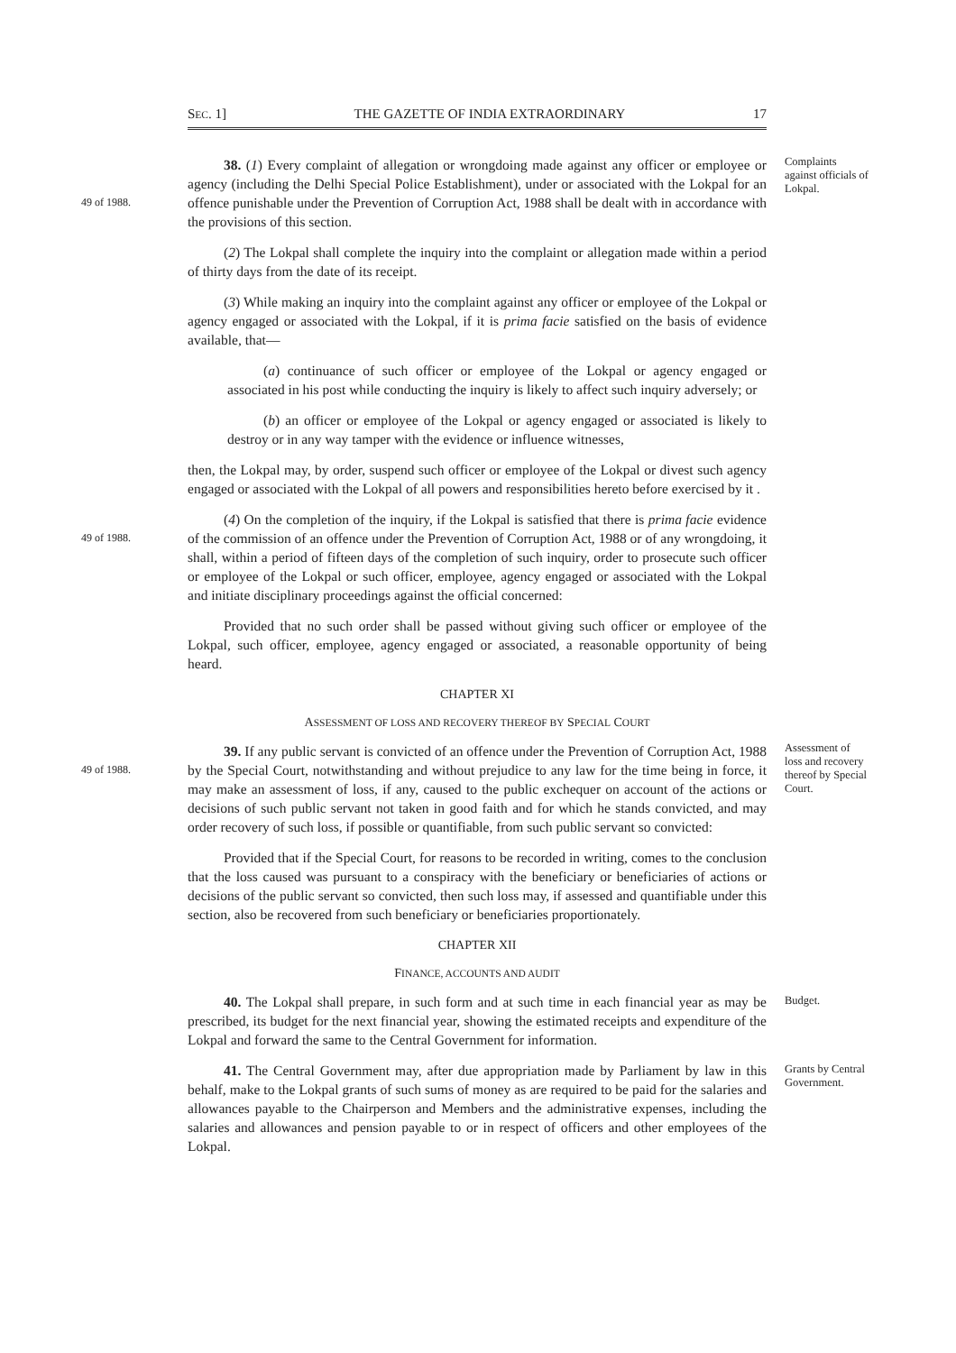SEC. 1] THE GAZETTE OF INDIA EXTRAORDINARY 17
49 of 1988.
Complaints against officials of Lokpal. 38. (1) Every complaint of allegation or wrongdoing made against any officer or employee or agency (including the Delhi Special Police Establishment), under or associated with the Lokpal for an offence punishable under the Prevention of Corruption Act, 1988 shall be dealt with in accordance with the provisions of this section.
(2) The Lokpal shall complete the inquiry into the complaint or allegation made within a period of thirty days from the date of its receipt.
(3) While making an inquiry into the complaint against any officer or employee of the Lokpal or agency engaged or associated with the Lokpal, if it is prima facie satisfied on the basis of evidence available, that—
(a) continuance of such officer or employee of the Lokpal or agency engaged or associated in his post while conducting the inquiry is likely to affect such inquiry adversely; or
(b) an officer or employee of the Lokpal or agency engaged or associated is likely to destroy or in any way tamper with the evidence or influence witnesses,
then, the Lokpal may, by order, suspend such officer or employee of the Lokpal or divest such agency engaged or associated with the Lokpal of all powers and responsibilities hereto before exercised by it .
49 of 1988.
(4) On the completion of the inquiry, if the Lokpal is satisfied that there is prima facie evidence of the commission of an offence under the Prevention of Corruption Act, 1988 or of any wrongdoing, it shall, within a period of fifteen days of the completion of such inquiry, order to prosecute such officer or employee of the Lokpal or such officer, employee, agency engaged or associated with the Lokpal and initiate disciplinary proceedings against the official concerned:
Provided that no such order shall be passed without giving such officer or employee of the Lokpal, such officer, employee, agency engaged or associated, a reasonable opportunity of being heard.
CHAPTER XI
ASSESSMENT OF LOSS AND RECOVERY THEREOF BY SPECIAL COURT
49 of 1988.
Assessment of loss and recovery thereof by Special Court. 39. If any public servant is convicted of an offence under the Prevention of Corruption Act, 1988 by the Special Court, notwithstanding and without prejudice to any law for the time being in force, it may make an assessment of loss, if any, caused to the public exchequer on account of the actions or decisions of such public servant not taken in good faith and for which he stands convicted, and may order recovery of such loss, if possible or quantifiable, from such public servant so convicted:
Provided that if the Special Court, for reasons to be recorded in writing, comes to the conclusion that the loss caused was pursuant to a conspiracy with the beneficiary or beneficiaries of actions or decisions of the public servant so convicted, then such loss may, if assessed and quantifiable under this section, also be recovered from such beneficiary or beneficiaries proportionately.
CHAPTER XII
FINANCE, ACCOUNTS AND AUDIT
Budget. 40. The Lokpal shall prepare, in such form and at such time in each financial year as may be prescribed, its budget for the next financial year, showing the estimated receipts and expenditure of the Lokpal and forward the same to the Central Government for information.
Grants by Central Government. 41. The Central Government may, after due appropriation made by Parliament by law in this behalf, make to the Lokpal grants of such sums of money as are required to be paid for the salaries and allowances payable to the Chairperson and Members and the administrative expenses, including the salaries and allowances and pension payable to or in respect of officers and other employees of the Lokpal.